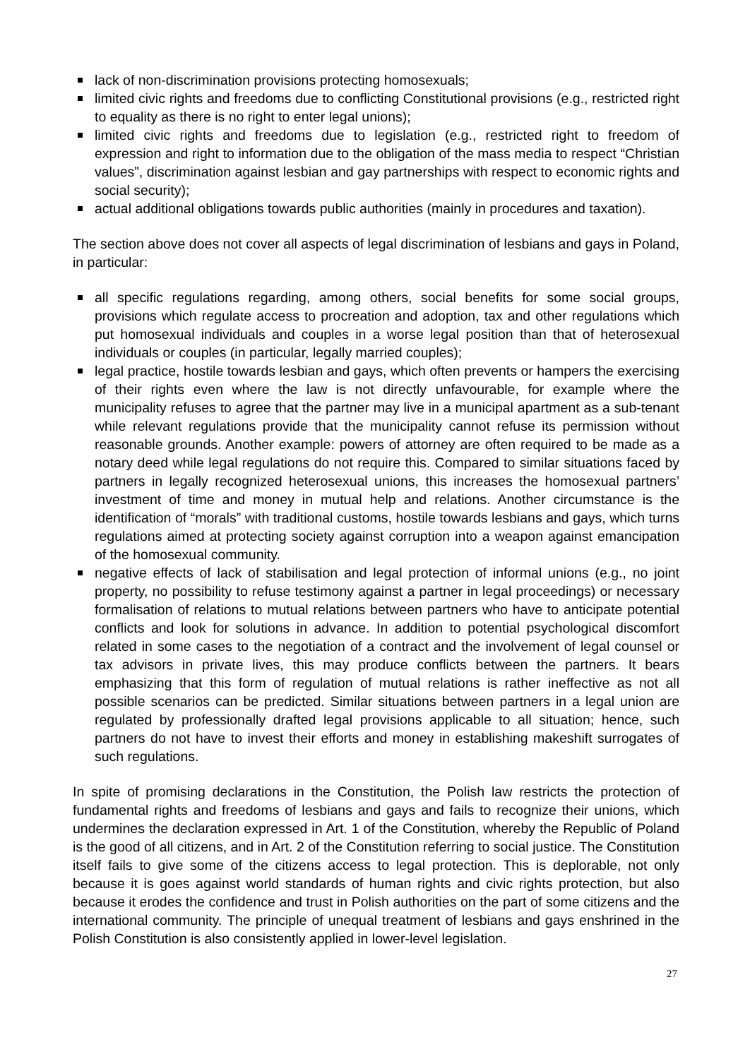lack of non-discrimination provisions protecting homosexuals;
limited civic rights and freedoms due to conflicting Constitutional provisions (e.g., restricted right to equality as there is no right to enter legal unions);
limited civic rights and freedoms due to legislation (e.g., restricted right to freedom of expression and right to information due to the obligation of the mass media to respect “Christian values”, discrimination against lesbian and gay partnerships with respect to economic rights and social security);
actual additional obligations towards public authorities (mainly in procedures and taxation).
The section above does not cover all aspects of legal discrimination of lesbians and gays in Poland, in particular:
all specific regulations regarding, among others, social benefits for some social groups, provisions which regulate access to procreation and adoption, tax and other regulations which put homosexual individuals and couples in a worse legal position than that of heterosexual individuals or couples (in particular, legally married couples);
legal practice, hostile towards lesbian and gays, which often prevents or hampers the exercising of their rights even where the law is not directly unfavourable, for example where the municipality refuses to agree that the partner may live in a municipal apartment as a sub-tenant while relevant regulations provide that the municipality cannot refuse its permission without reasonable grounds. Another example: powers of attorney are often required to be made as a notary deed while legal regulations do not require this. Compared to similar situations faced by partners in legally recognized heterosexual unions, this increases the homosexual partners’ investment of time and money in mutual help and relations. Another circumstance is the identification of “morals” with traditional customs, hostile towards lesbians and gays, which turns regulations aimed at protecting society against corruption into a weapon against emancipation of the homosexual community.
negative effects of lack of stabilisation and legal protection of informal unions (e.g., no joint property, no possibility to refuse testimony against a partner in legal proceedings) or necessary formalisation of relations to mutual relations between partners who have to anticipate potential conflicts and look for solutions in advance. In addition to potential psychological discomfort related in some cases to the negotiation of a contract and the involvement of legal counsel or tax advisors in private lives, this may produce conflicts between the partners. It bears emphasizing that this form of regulation of mutual relations is rather ineffective as not all possible scenarios can be predicted. Similar situations between partners in a legal union are regulated by professionally drafted legal provisions applicable to all situation; hence, such partners do not have to invest their efforts and money in establishing makeshift surrogates of such regulations.
In spite of promising declarations in the Constitution, the Polish law restricts the protection of fundamental rights and freedoms of lesbians and gays and fails to recognize their unions, which undermines the declaration expressed in Art. 1 of the Constitution, whereby the Republic of Poland is the good of all citizens, and in Art. 2 of the Constitution referring to social justice. The Constitution itself fails to give some of the citizens access to legal protection. This is deplorable, not only because it is goes against world standards of human rights and civic rights protection, but also because it erodes the confidence and trust in Polish authorities on the part of some citizens and the international community. The principle of unequal treatment of lesbians and gays enshrined in the Polish Constitution is also consistently applied in lower-level legislation.
27